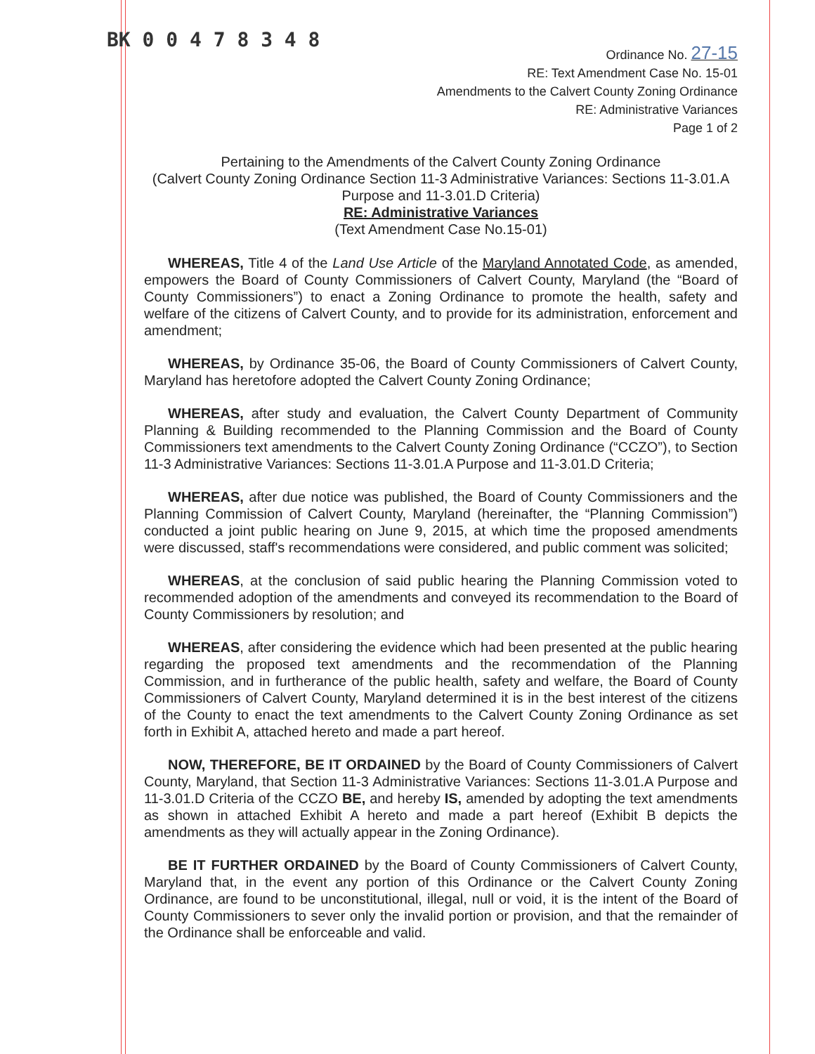BK 0 0 4 7 8 3 4 8
Ordinance No. 27-15
RE: Text Amendment Case No. 15-01
Amendments to the Calvert County Zoning Ordinance
RE: Administrative Variances
Page 1 of 2
Pertaining to the Amendments of the Calvert County Zoning Ordinance
(Calvert County Zoning Ordinance Section 11-3 Administrative Variances: Sections 11-3.01.A Purpose and 11-3.01.D Criteria)
RE: Administrative Variances
(Text Amendment Case No.15-01)
WHEREAS, Title 4 of the Land Use Article of the Maryland Annotated Code, as amended, empowers the Board of County Commissioners of Calvert County, Maryland (the “Board of County Commissioners”) to enact a Zoning Ordinance to promote the health, safety and welfare of the citizens of Calvert County, and to provide for its administration, enforcement and amendment;
WHEREAS, by Ordinance 35-06, the Board of County Commissioners of Calvert County, Maryland has heretofore adopted the Calvert County Zoning Ordinance;
WHEREAS, after study and evaluation, the Calvert County Department of Community Planning & Building recommended to the Planning Commission and the Board of County Commissioners text amendments to the Calvert County Zoning Ordinance (“CCZO”), to Section 11-3 Administrative Variances: Sections 11-3.01.A Purpose and 11-3.01.D Criteria;
WHEREAS, after due notice was published, the Board of County Commissioners and the Planning Commission of Calvert County, Maryland (hereinafter, the “Planning Commission”) conducted a joint public hearing on June 9, 2015, at which time the proposed amendments were discussed, staff's recommendations were considered, and public comment was solicited;
WHEREAS, at the conclusion of said public hearing the Planning Commission voted to recommended adoption of the amendments and conveyed its recommendation to the Board of County Commissioners by resolution; and
WHEREAS, after considering the evidence which had been presented at the public hearing regarding the proposed text amendments and the recommendation of the Planning Commission, and in furtherance of the public health, safety and welfare, the Board of County Commissioners of Calvert County, Maryland determined it is in the best interest of the citizens of the County to enact the text amendments to the Calvert County Zoning Ordinance as set forth in Exhibit A, attached hereto and made a part hereof.
NOW, THEREFORE, BE IT ORDAINED by the Board of County Commissioners of Calvert County, Maryland, that Section 11-3 Administrative Variances: Sections 11-3.01.A Purpose and 11-3.01.D Criteria of the CCZO BE, and hereby IS, amended by adopting the text amendments as shown in attached Exhibit A hereto and made a part hereof (Exhibit B depicts the amendments as they will actually appear in the Zoning Ordinance).
BE IT FURTHER ORDAINED by the Board of County Commissioners of Calvert County, Maryland that, in the event any portion of this Ordinance or the Calvert County Zoning Ordinance, are found to be unconstitutional, illegal, null or void, it is the intent of the Board of County Commissioners to sever only the invalid portion or provision, and that the remainder of the Ordinance shall be enforceable and valid.